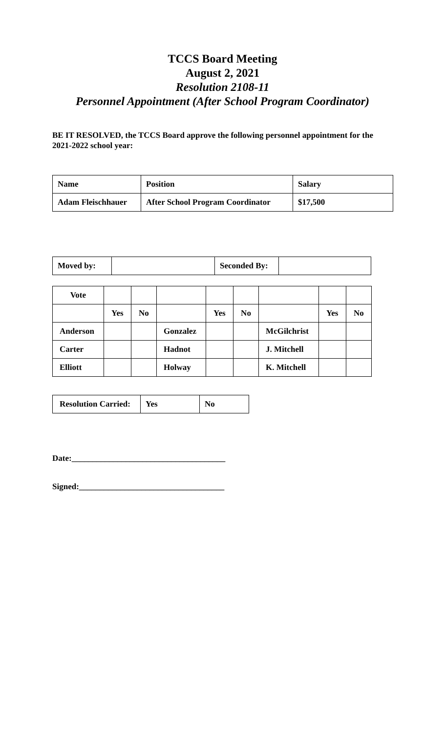TCCS Board Meeting
August 2, 2021
Resolution 2108-11
Personnel Appointment (After School Program Coordinator)
BE IT RESOLVED, the TCCS Board approve the following personnel appointment for the 2021-2022 school year:
| Name | Position | Salary |
| Adam Fleischhauer | After School Program Coordinator | $17,500 |
| Moved by: | | Seconded By: | |
| Vote | | | | | | | | |
| | Yes | No | | Yes | No | | Yes | No |
| Anderson | | | Gonzalez | | | McGilchrist | | |
| Carter | | | Hadnot | | | J. Mitchell | | |
| Elliott | | | Holway | | | K. Mitchell | | |
| Resolution Carried: | Yes | No |
Date:_____________________________________
Signed:___________________________________